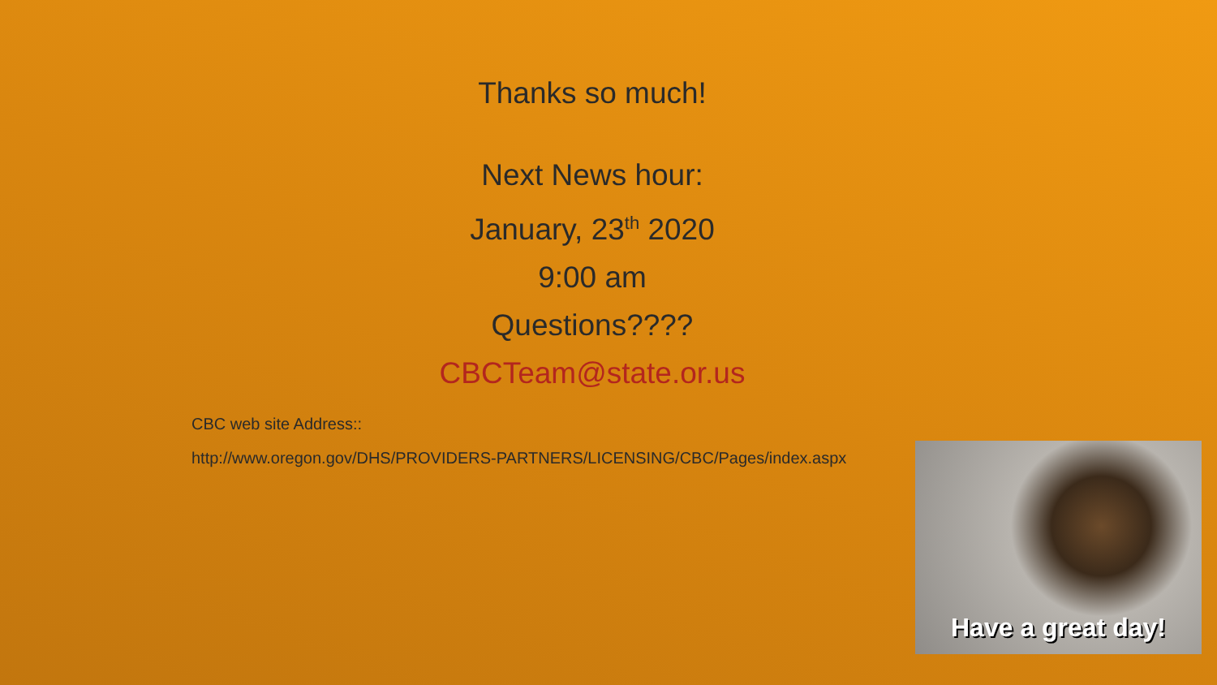Thanks so much!
Next News hour:
January, 23<sup>th</sup> 2020
9:00 am
Questions????
CBCTeam@state.or.us
CBC web site Address::
http://www.oregon.gov/DHS/PROVIDERS-PARTNERS/LICENSING/CBC/Pages/index.aspx
Have a great day!